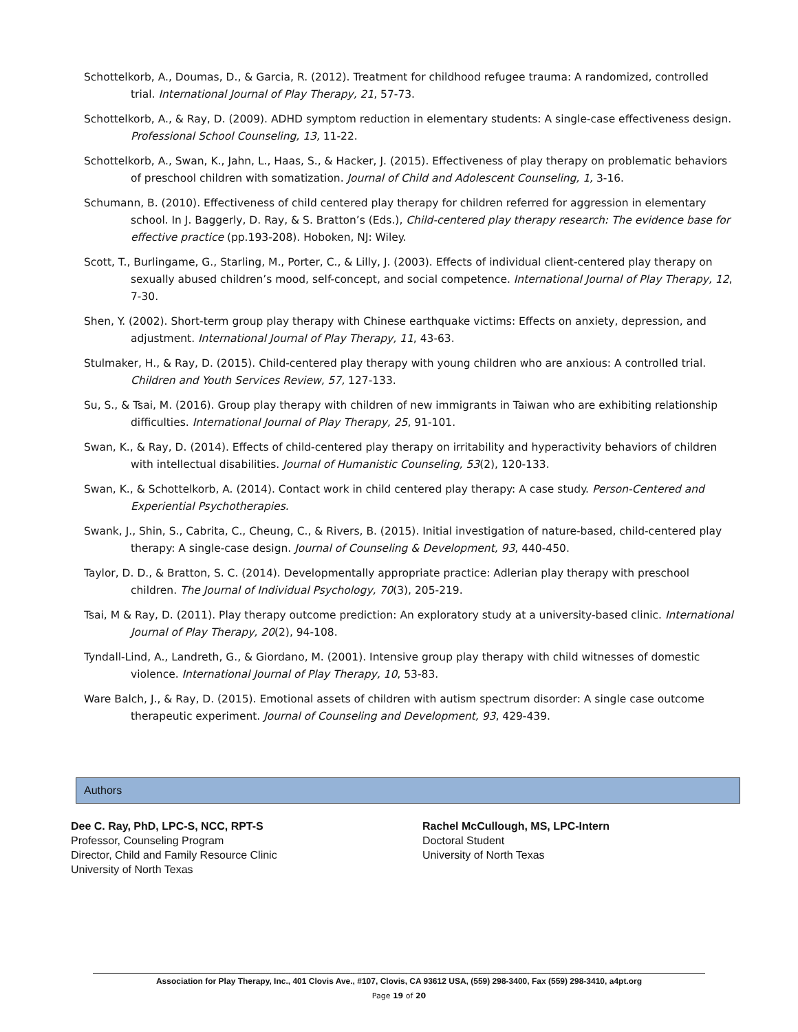Schottelkorb, A., Doumas, D., & Garcia, R. (2012). Treatment for childhood refugee trauma: A randomized, controlled trial. International Journal of Play Therapy, 21, 57-73.
Schottelkorb, A., & Ray, D. (2009). ADHD symptom reduction in elementary students: A single-case effectiveness design. Professional School Counseling, 13, 11-22.
Schottelkorb, A., Swan, K., Jahn, L., Haas, S., & Hacker, J. (2015). Effectiveness of play therapy on problematic behaviors of preschool children with somatization. Journal of Child and Adolescent Counseling, 1, 3-16.
Schumann, B. (2010). Effectiveness of child centered play therapy for children referred for aggression in elementary school. In J. Baggerly, D. Ray, & S. Bratton’s (Eds.), Child-centered play therapy research: The evidence base for effective practice (pp.193-208). Hoboken, NJ: Wiley.
Scott, T., Burlingame, G., Starling, M., Porter, C., & Lilly, J. (2003). Effects of individual client-centered play therapy on sexually abused children’s mood, self-concept, and social competence. International Journal of Play Therapy, 12, 7-30.
Shen, Y. (2002). Short-term group play therapy with Chinese earthquake victims: Effects on anxiety, depression, and adjustment. International Journal of Play Therapy, 11, 43-63.
Stulmaker, H., & Ray, D. (2015). Child-centered play therapy with young children who are anxious: A controlled trial. Children and Youth Services Review, 57, 127-133.
Su, S., & Tsai, M. (2016). Group play therapy with children of new immigrants in Taiwan who are exhibiting relationship difficulties. International Journal of Play Therapy, 25, 91-101.
Swan, K., & Ray, D. (2014). Effects of child-centered play therapy on irritability and hyperactivity behaviors of children with intellectual disabilities. Journal of Humanistic Counseling, 53(2), 120-133.
Swan, K., & Schottelkorb, A. (2014). Contact work in child centered play therapy: A case study. Person-Centered and Experiential Psychotherapies.
Swank, J., Shin, S., Cabrita, C., Cheung, C., & Rivers, B. (2015). Initial investigation of nature-based, child-centered play therapy: A single-case design. Journal of Counseling & Development, 93, 440-450.
Taylor, D. D., & Bratton, S. C. (2014). Developmentally appropriate practice: Adlerian play therapy with preschool children. The Journal of Individual Psychology, 70(3), 205-219.
Tsai, M & Ray, D. (2011). Play therapy outcome prediction: An exploratory study at a university-based clinic. International Journal of Play Therapy, 20(2), 94-108.
Tyndall-Lind, A., Landreth, G., & Giordano, M. (2001). Intensive group play therapy with child witnesses of domestic violence. International Journal of Play Therapy, 10, 53-83.
Ware Balch, J., & Ray, D. (2015). Emotional assets of children with autism spectrum disorder: A single case outcome therapeutic experiment. Journal of Counseling and Development, 93, 429-439.
Authors
Dee C. Ray, PhD, LPC-S, NCC, RPT-S
Professor, Counseling Program
Director, Child and Family Resource Clinic
University of North Texas
Rachel McCullough, MS, LPC-Intern
Doctoral Student
University of North Texas
Association for Play Therapy, Inc., 401 Clovis Ave., #107, Clovis, CA 93612 USA, (559) 298-3400, Fax (559) 298-3410, a4pt.org
Page 19 of 20